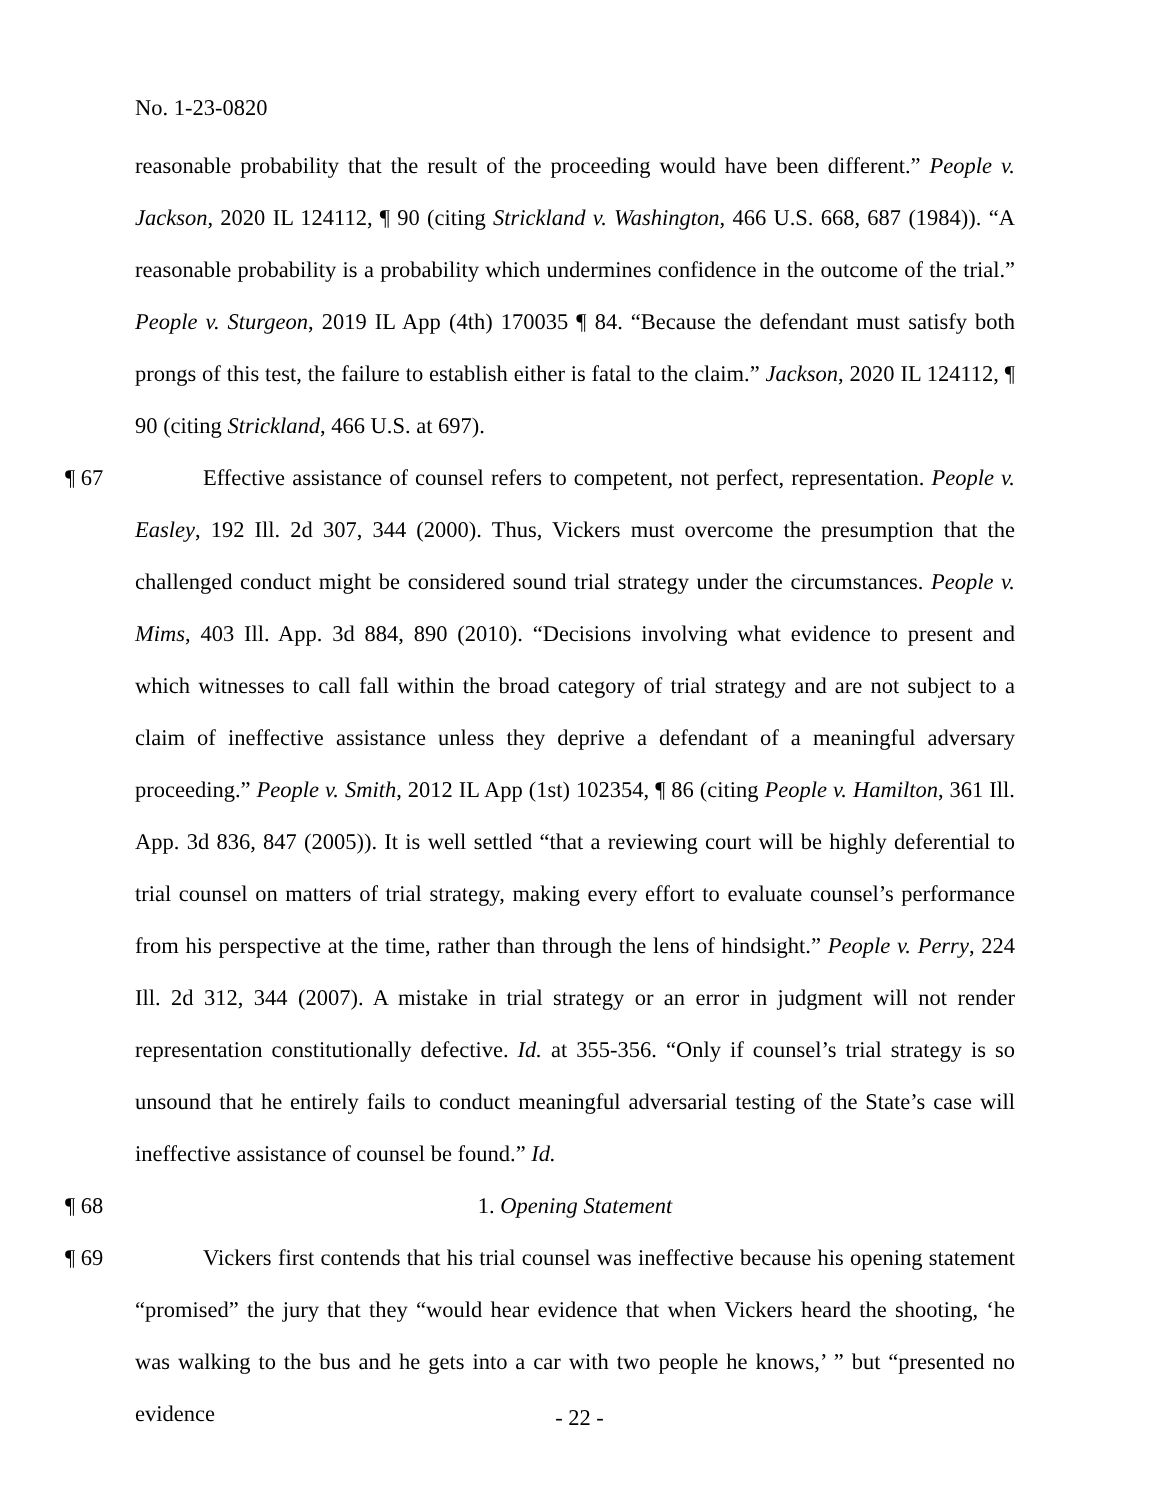No. 1-23-0820
reasonable probability that the result of the proceeding would have been different.” People v. Jackson, 2020 IL 124112, ¶ 90 (citing Strickland v. Washington, 466 U.S. 668, 687 (1984)). “A reasonable probability is a probability which undermines confidence in the outcome of the trial.” People v. Sturgeon, 2019 IL App (4th) 170035 ¶ 84. “Because the defendant must satisfy both prongs of this test, the failure to establish either is fatal to the claim.” Jackson, 2020 IL 124112, ¶ 90 (citing Strickland, 466 U.S. at 697).
¶ 67 Effective assistance of counsel refers to competent, not perfect, representation. People v. Easley, 192 Ill. 2d 307, 344 (2000). Thus, Vickers must overcome the presumption that the challenged conduct might be considered sound trial strategy under the circumstances. People v. Mims, 403 Ill. App. 3d 884, 890 (2010). “Decisions involving what evidence to present and which witnesses to call fall within the broad category of trial strategy and are not subject to a claim of ineffective assistance unless they deprive a defendant of a meaningful adversary proceeding.” People v. Smith, 2012 IL App (1st) 102354, ¶ 86 (citing People v. Hamilton, 361 Ill. App. 3d 836, 847 (2005)). It is well settled “that a reviewing court will be highly deferential to trial counsel on matters of trial strategy, making every effort to evaluate counsel’s performance from his perspective at the time, rather than through the lens of hindsight.” People v. Perry, 224 Ill. 2d 312, 344 (2007). A mistake in trial strategy or an error in judgment will not render representation constitutionally defective. Id. at 355-356. “Only if counsel’s trial strategy is so unsound that he entirely fails to conduct meaningful adversarial testing of the State’s case will ineffective assistance of counsel be found.” Id.
¶ 68 1. Opening Statement
¶ 69 Vickers first contends that his trial counsel was ineffective because his opening statement “promised” the jury that they “would hear evidence that when Vickers heard the shooting, ‘he was walking to the bus and he gets into a car with two people he knows,’ ” but “presented no evidence
- 22 -